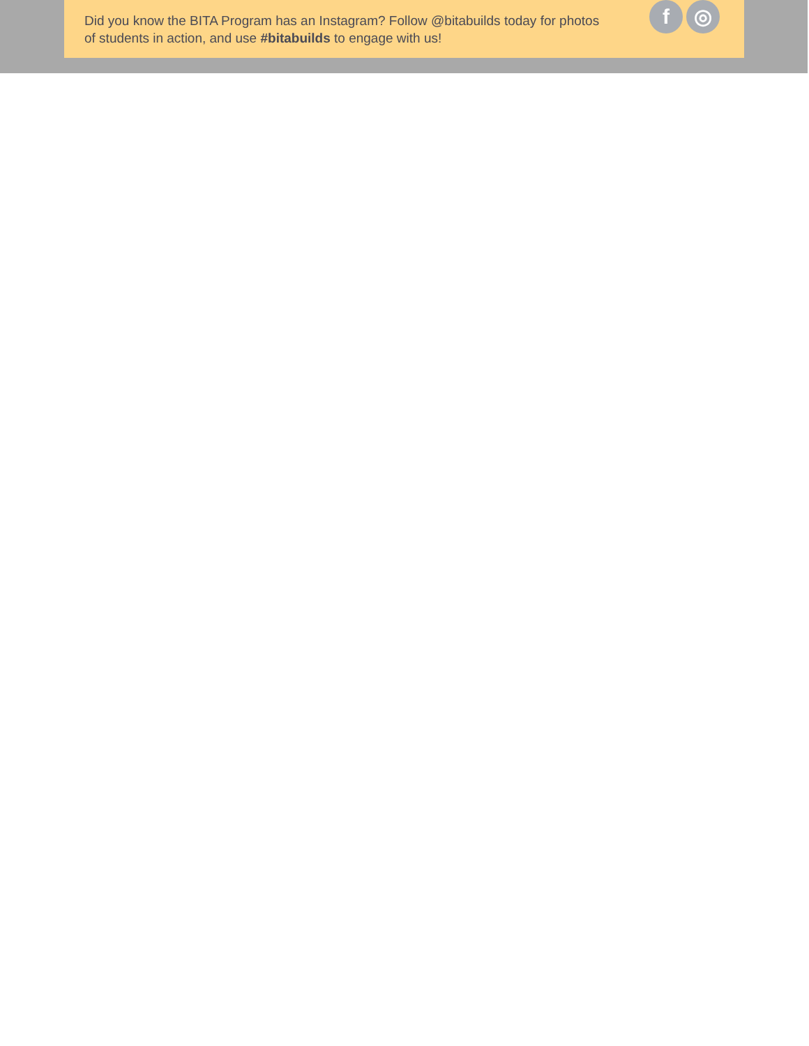Did you know the BITA Program has an Instagram? Follow @bitabuilds today for photos of students in action, and use #bitabuilds to engage with us!
f ◎